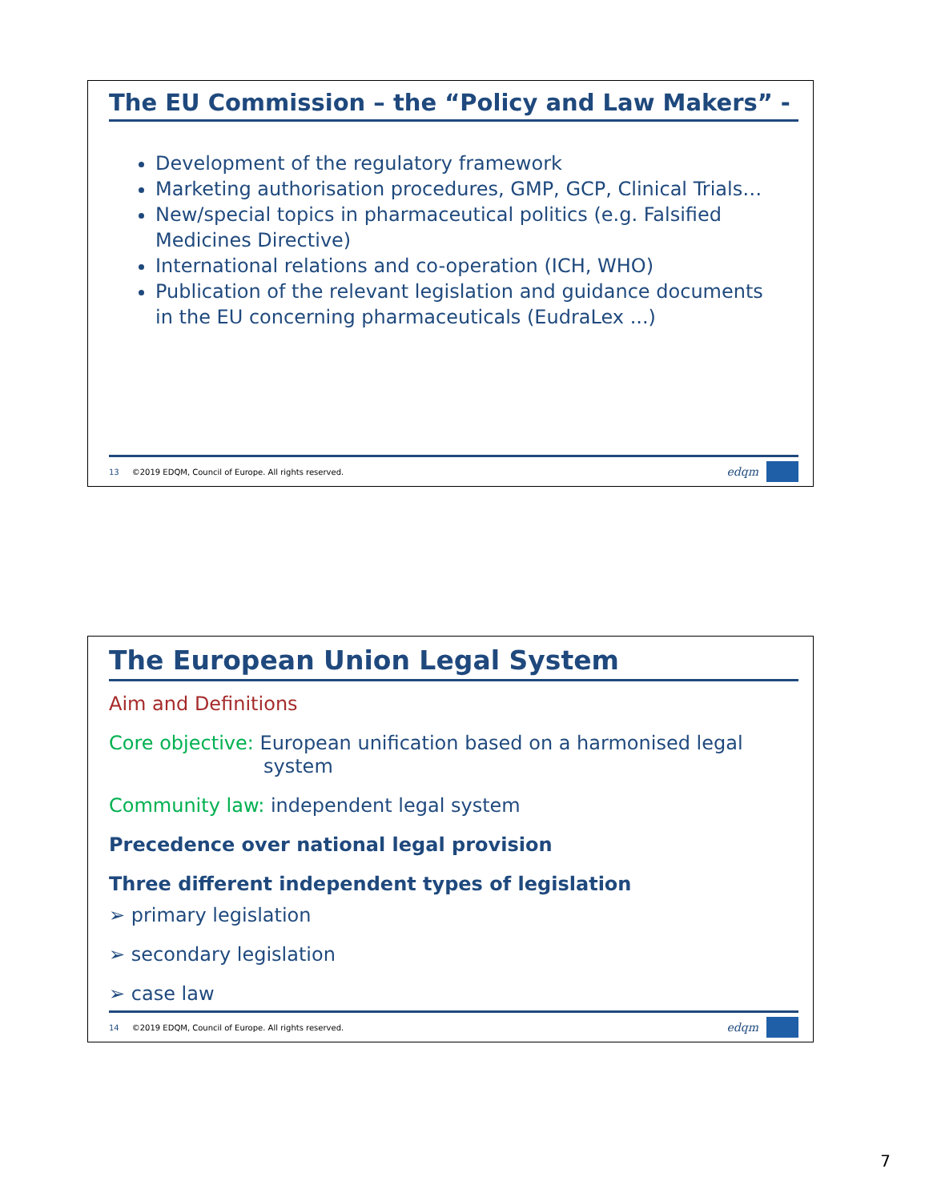The EU Commission – the “Policy and Law Makers” -
Development of the regulatory framework
Marketing authorisation procedures, GMP, GCP, Clinical Trials…
New/special topics in pharmaceutical politics (e.g. Falsified Medicines Directive)
International relations and co-operation (ICH, WHO)
Publication of the relevant legislation and guidance documents in the EU concerning pharmaceuticals (EudraLex ...)
13 ©2019 EDQM, Council of Europe. All rights reserved. edqm
The European Union Legal System
Aim and Definitions
Core objective: European unification based on a harmonised legal
system
Community law: independent legal system
Precedence over national legal provision
Three different independent types of legislation
➢ primary legislation
➢ secondary legislation
➢ case law
14 ©2019 EDQM, Council of Europe. All rights reserved. edqm
7